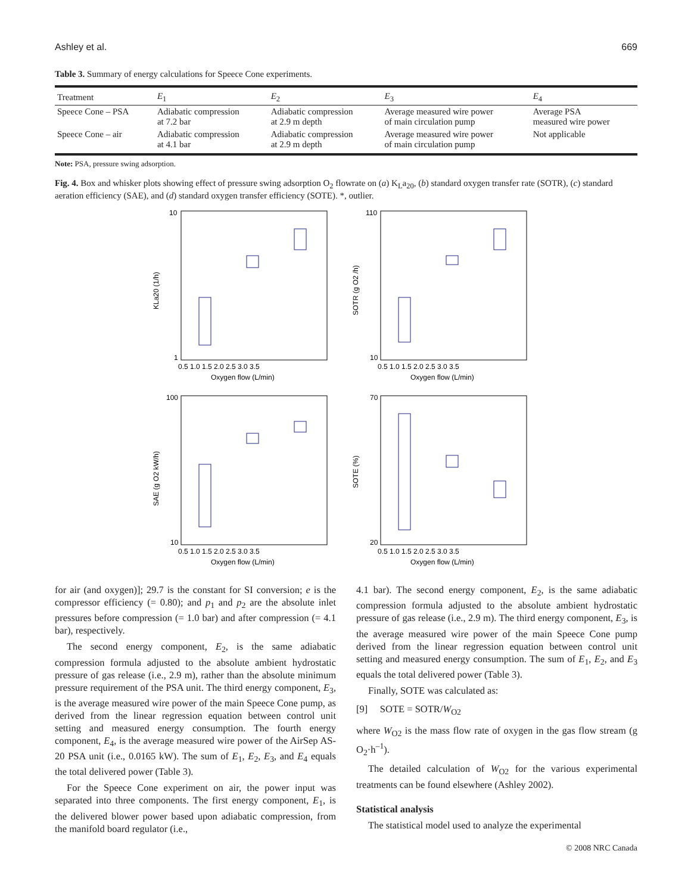Ashley et al. 669
Table 3. Summary of energy calculations for Speece Cone experiments.
| Treatment | E<sub>1</sub> | E<sub>2</sub> | E<sub>3</sub> | E<sub>4</sub> |
| --- | --- | --- | --- | --- |
| Speece Cone – PSA | Adiabatic compression at 7.2 bar | Adiabatic compression at 2.9 m depth | Average measured wire power of main circulation pump | Average PSA measured wire power |
| Speece Cone – air | Adiabatic compression at 4.1 bar | Adiabatic compression at 2.9 m depth | Average measured wire power of main circulation pump | Not applicable |
Note: PSA, pressure swing adsorption.
Fig. 4. Box and whisker plots showing effect of pressure swing adsorption O<sub>2</sub> flowrate on (a) K<sub>L</sub>a<sub>20</sub>, (b) standard oxygen transfer rate (SOTR), (c) standard aeration efficiency (SAE), and (d) standard oxygen transfer efficiency (SOTE). *, outlier.
10
1
KLa20 (1/h)
0.5 1.0 1.5 2.0 2.5 3.0 3.5
Oxygen flow (L/min)
110
10
SOTR (g O2 /h)
0.5 1.0 1.5 2.0 2.5 3.0 3.5
Oxygen flow (L/min)
100
10
SAE (g O2 kW/h)
0.5 1.0 1.5 2.0 2.5 3.0 3.5
Oxygen flow (L/min)
70
20
SOTE (%)
0.5 1.0 1.5 2.0 2.5 3.0 3.5
Oxygen flow (L/min)
for air (and oxygen)]; 29.7 is the constant for SI conversion; e is the compressor efficiency (= 0.80); and p<sub>1</sub> and p<sub>2</sub> are the absolute inlet pressures before compression (= 1.0 bar) and after compression (= 4.1 bar), respectively.
The second energy component, E<sub>2</sub>, is the same adiabatic compression formula adjusted to the absolute ambient hydrostatic pressure of gas release (i.e., 2.9 m), rather than the absolute minimum pressure requirement of the PSA unit. The third energy component, E<sub>3</sub>, is the average measured wire power of the main Speece Cone pump, as derived from the linear regression equation between control unit setting and measured energy consumption. The fourth energy component, E<sub>4</sub>, is the average measured wire power of the AirSep AS-20 PSA unit (i.e., 0.0165 kW). The sum of E<sub>1</sub>, E<sub>2</sub>, E<sub>3</sub>, and E<sub>4</sub> equals the total delivered power (Table 3).
For the Speece Cone experiment on air, the power input was separated into three components. The first energy component, E<sub>1</sub>, is the delivered blower power based upon adiabatic compression, from the manifold board regulator (i.e.,
4.1 bar). The second energy component, E<sub>2</sub>, is the same adiabatic compression formula adjusted to the absolute ambient hydrostatic pressure of gas release (i.e., 2.9 m). The third energy component, E<sub>3</sub>, is the average measured wire power of the main Speece Cone pump derived from the linear regression equation between control unit setting and measured energy consumption. The sum of E<sub>1</sub>, E<sub>2</sub>, and E<sub>3</sub> equals the total delivered power (Table 3).
Finally, SOTE was calculated as:
[9] SOTE = SOTR/W<sub>O2</sub>
where W<sub>O2</sub> is the mass flow rate of oxygen in the gas flow stream (g O<sub>2</sub>·h<sup>–1</sup>).
The detailed calculation of W<sub>O2</sub> for the various experimental treatments can be found elsewhere (Ashley 2002).
Statistical analysis
The statistical model used to analyze the experimental
© 2008 NRC Canada